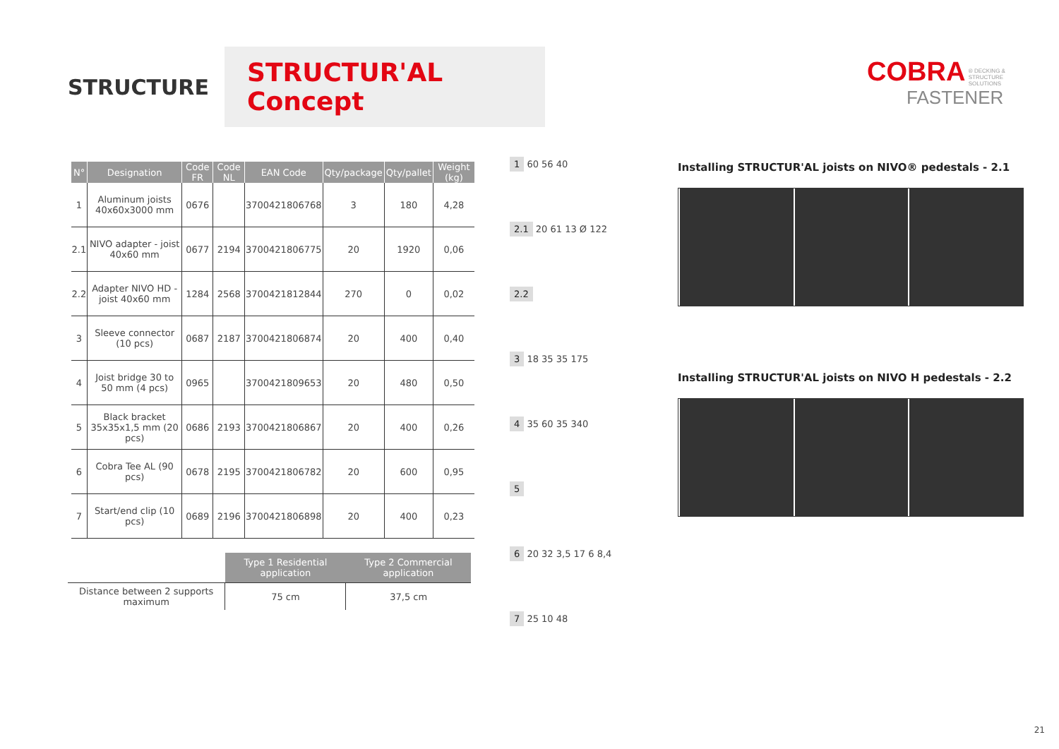STRUCTURE
STRUCTUR'AL Concept
COBRA ® DECKING & STRUCTURE SOLUTIONS
FASTENER
| N° | Designation | Code FR | Code NL | EAN Code | Qty/package | Qty/pallet | Weight (kg) |
| --- | --- | --- | --- | --- | --- | --- | --- |
| 1 | Aluminum joists 40x60x3000 mm | 0676 | | 3700421806768 | 3 | 180 | 4,28 |
| 2.1 | NIVO adapter - joist 40x60 mm | 0677 | 2194 | 3700421806775 | 20 | 1920 | 0,06 |
| 2.2 | Adapter NIVO HD - joist 40x60 mm | 1284 | 2568 | 3700421812844 | 270 | 0 | 0,02 |
| 3 | Sleeve connector (10 pcs) | 0687 | 2187 | 3700421806874 | 20 | 400 | 0,40 |
| 4 | Joist bridge 30 to 50 mm (4 pcs) | 0965 | | 3700421809653 | 20 | 480 | 0,50 |
| 5 | Black bracket 35x35x1,5 mm (20 pcs) | 0686 | 2193 | 3700421806867 | 20 | 400 | 0,26 |
| 6 | Cobra Tee AL (90 pcs) | 0678 | 2195 | 3700421806782 | 20 | 600 | 0,95 |
| 7 | Start/end clip (10 pcs) | 0689 | 2196 | 3700421806898 | 20 | 400 | 0,23 |
| | Type 1 Residential application | Type 2 Commercial application |
| Distance between 2 supports maximum | 75 cm | 37,5 cm |
1 60 56 40
2.1 20 61 13 Ø 122
2.2
3 18 35 35 175
4 35 60 35 340
5
6 20 32 3,5 17 6 8,4
7 25 10 48
Installing STRUCTUR'AL joists on NIVO® pedestals - 2.1
Installing STRUCTUR'AL joists on NIVO H pedestals - 2.2
21